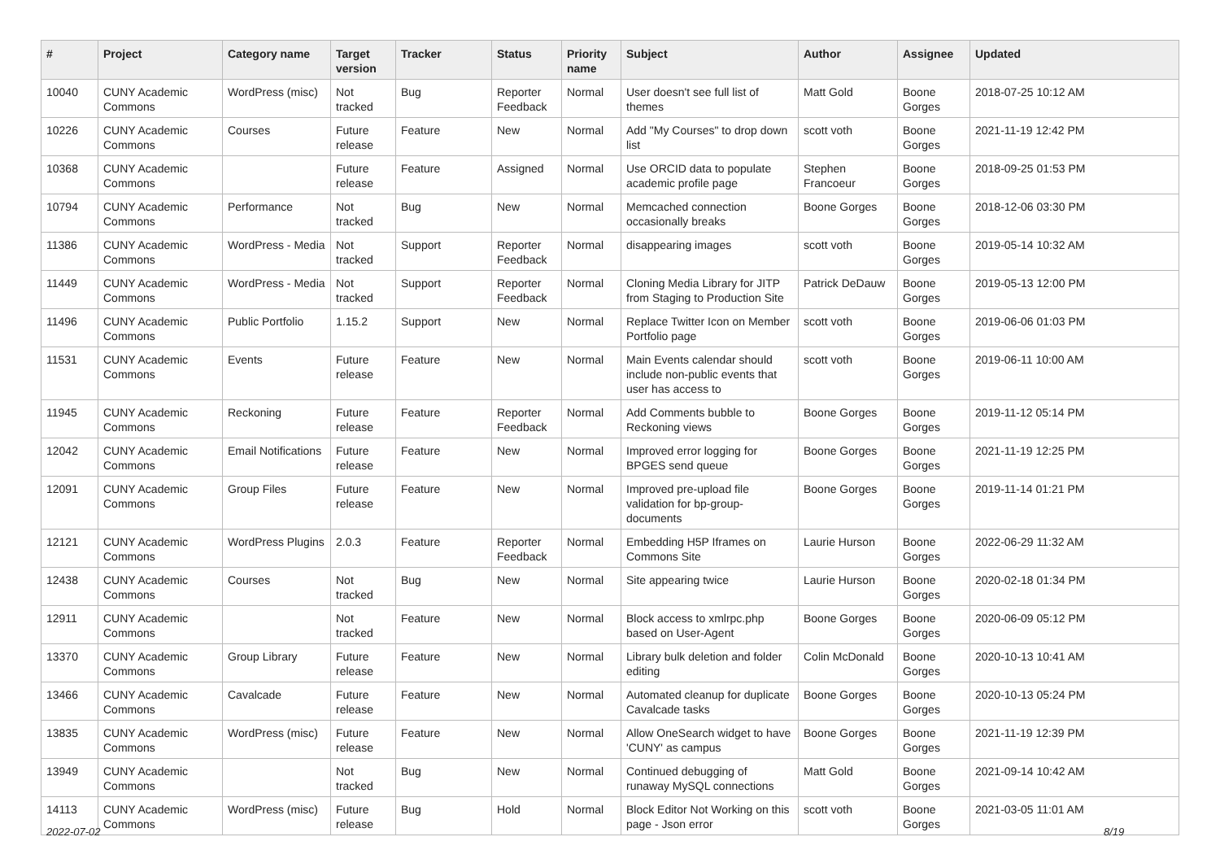| # | Project | Category name | Target version | Tracker | Status | Priority name | Subject | Author | Assignee | Updated |
| --- | --- | --- | --- | --- | --- | --- | --- | --- | --- | --- |
| 10040 | CUNY Academic Commons | WordPress (misc) | Not tracked | Bug | Reporter Feedback | Normal | User doesn't see full list of themes | Matt Gold | Boone Gorges | 2018-07-25 10:12 AM |
| 10226 | CUNY Academic Commons | Courses | Future release | Feature | New | Normal | Add "My Courses" to drop down list | scott voth | Boone Gorges | 2021-11-19 12:42 PM |
| 10368 | CUNY Academic Commons | | Future release | Feature | Assigned | Normal | Use ORCID data to populate academic profile page | Stephen Francoeur | Boone Gorges | 2018-09-25 01:53 PM |
| 10794 | CUNY Academic Commons | Performance | Not tracked | Bug | New | Normal | Memcached connection occasionally breaks | Boone Gorges | Boone Gorges | 2018-12-06 03:30 PM |
| 11386 | CUNY Academic Commons | WordPress - Media | Not tracked | Support | Reporter Feedback | Normal | disappearing images | scott voth | Boone Gorges | 2019-05-14 10:32 AM |
| 11449 | CUNY Academic Commons | WordPress - Media | Not tracked | Support | Reporter Feedback | Normal | Cloning Media Library for JITP from Staging to Production Site | Patrick DeDauw | Boone Gorges | 2019-05-13 12:00 PM |
| 11496 | CUNY Academic Commons | Public Portfolio | 1.15.2 | Support | New | Normal | Replace Twitter Icon on Member Portfolio page | scott voth | Boone Gorges | 2019-06-06 01:03 PM |
| 11531 | CUNY Academic Commons | Events | Future release | Feature | New | Normal | Main Events calendar should include non-public events that user has access to | scott voth | Boone Gorges | 2019-06-11 10:00 AM |
| 11945 | CUNY Academic Commons | Reckoning | Future release | Feature | Reporter Feedback | Normal | Add Comments bubble to Reckoning views | Boone Gorges | Boone Gorges | 2019-11-12 05:14 PM |
| 12042 | CUNY Academic Commons | Email Notifications | Future release | Feature | New | Normal | Improved error logging for BPGES send queue | Boone Gorges | Boone Gorges | 2021-11-19 12:25 PM |
| 12091 | CUNY Academic Commons | Group Files | Future release | Feature | New | Normal | Improved pre-upload file validation for bp-group-documents | Boone Gorges | Boone Gorges | 2019-11-14 01:21 PM |
| 12121 | CUNY Academic Commons | WordPress Plugins | 2.0.3 | Feature | Reporter Feedback | Normal | Embedding H5P Iframes on Commons Site | Laurie Hurson | Boone Gorges | 2022-06-29 11:32 AM |
| 12438 | CUNY Academic Commons | Courses | Not tracked | Bug | New | Normal | Site appearing twice | Laurie Hurson | Boone Gorges | 2020-02-18 01:34 PM |
| 12911 | CUNY Academic Commons | | Not tracked | Feature | New | Normal | Block access to xmlrpc.php based on User-Agent | Boone Gorges | Boone Gorges | 2020-06-09 05:12 PM |
| 13370 | CUNY Academic Commons | Group Library | Future release | Feature | New | Normal | Library bulk deletion and folder editing | Colin McDonald | Boone Gorges | 2020-10-13 10:41 AM |
| 13466 | CUNY Academic Commons | Cavalcade | Future release | Feature | New | Normal | Automated cleanup for duplicate Cavalcade tasks | Boone Gorges | Boone Gorges | 2020-10-13 05:24 PM |
| 13835 | CUNY Academic Commons | WordPress (misc) | Future release | Feature | New | Normal | Allow OneSearch widget to have 'CUNY' as campus | Boone Gorges | Boone Gorges | 2021-11-19 12:39 PM |
| 13949 | CUNY Academic Commons | | Not tracked | Bug | New | Normal | Continued debugging of runaway MySQL connections | Matt Gold | Boone Gorges | 2021-09-14 10:42 AM |
| 14113 | CUNY Academic Commons | WordPress (misc) | Future release | Bug | Hold | Normal | Block Editor Not Working on this page - Json error | scott voth | Boone Gorges | 2021-03-05 11:01 AM |
2022-07-02 8/19